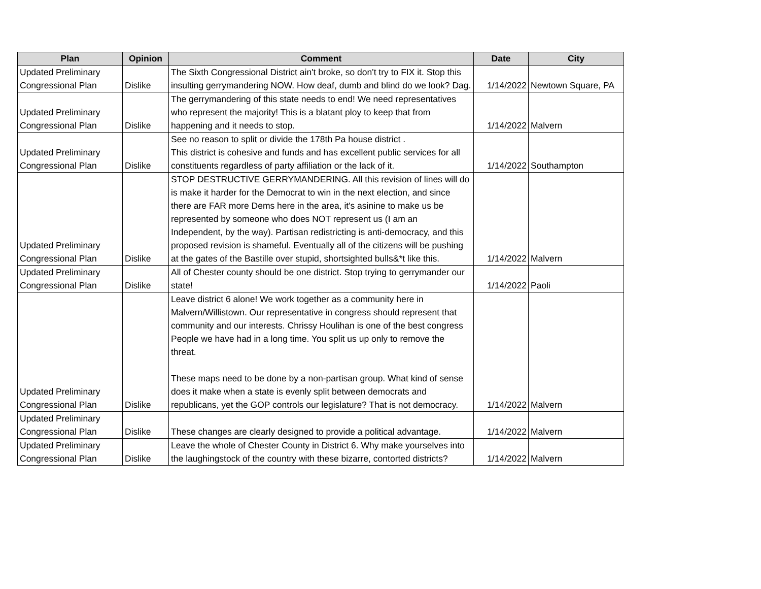| Plan | Opinion | Comment | Date | City |
| --- | --- | --- | --- | --- |
| Updated Preliminary Congressional Plan | Dislike | The Sixth Congressional District ain't broke, so don't try to FIX it. Stop this insulting gerrymandering NOW. How deaf, dumb and blind do we look? Dag. | 1/14/2022 | Newtown Square, PA |
| Updated Preliminary Congressional Plan | Dislike | The gerrymandering of this state needs to end! We need representatives who represent the majority! This is a blatant ploy to keep that from happening and it needs to stop. | 1/14/2022 | Malvern |
| Updated Preliminary Congressional Plan | Dislike | See no reason to split or divide the 178th Pa house district . This district is cohesive and funds and has excellent public services for all constituents regardless of party affiliation or the lack of it. | 1/14/2022 | Southampton |
| Updated Preliminary Congressional Plan | Dislike | STOP DESTRUCTIVE GERRYMANDERING. All this revision of lines will do is make it harder for the Democrat to win in the next election, and since there are FAR more Dems here in the area, it's asinine to make us be represented by someone who does NOT represent us (I am an Independent, by the way). Partisan redistricting is anti-democracy, and this proposed revision is shameful. Eventually all of the citizens will be pushing at the gates of the Bastille over stupid, shortsighted bulls&*t like this. | 1/14/2022 | Malvern |
| Updated Preliminary Congressional Plan | Dislike | All of Chester county should be one district. Stop trying to gerrymander our state! | 1/14/2022 | Paoli |
| Updated Preliminary Congressional Plan | Dislike | Leave district 6 alone! We work together as a community here in Malvern/Willistown. Our representative in congress should represent that community and our interests. Chrissy Houlihan is one of the best congress People we have had in a long time. You split us up only to remove the threat. These maps need to be done by a non-partisan group. What kind of sense does it make when a state is evenly split between democrats and republicans, yet the GOP controls our legislature? That is not democracy. | 1/14/2022 | Malvern |
| Updated Preliminary Congressional Plan | Dislike | These changes are clearly designed to provide a political advantage. | 1/14/2022 | Malvern |
| Updated Preliminary Congressional Plan | Dislike | Leave the whole of Chester County in District 6. Why make yourselves into the laughingstock of the country with these bizarre, contorted districts? | 1/14/2022 | Malvern |